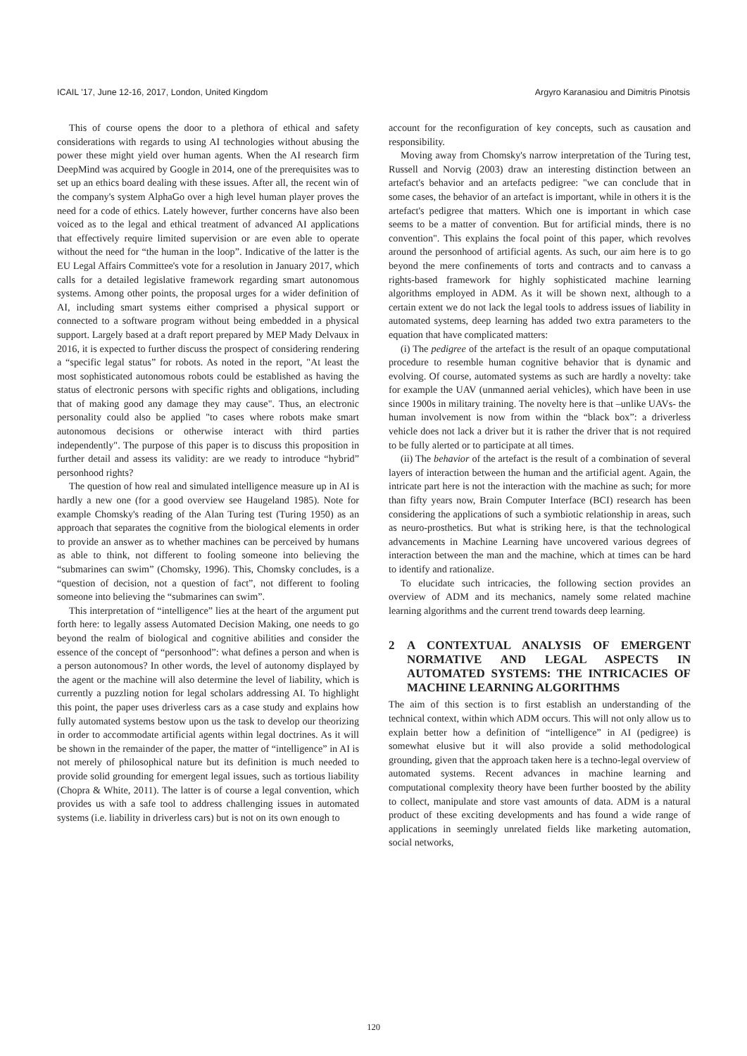ICAIL '17, June 12-16, 2017, London, United Kingdom Argyro Karanasiou and Dimitris Pinotsis
This of course opens the door to a plethora of ethical and safety considerations with regards to using AI technologies without abusing the power these might yield over human agents. When the AI research firm DeepMind was acquired by Google in 2014, one of the prerequisites was to set up an ethics board dealing with these issues. After all, the recent win of the company's system AlphaGo over a high level human player proves the need for a code of ethics. Lately however, further concerns have also been voiced as to the legal and ethical treatment of advanced AI applications that effectively require limited supervision or are even able to operate without the need for “the human in the loop”. Indicative of the latter is the EU Legal Affairs Committee's vote for a resolution in January 2017, which calls for a detailed legislative framework regarding smart autonomous systems. Among other points, the proposal urges for a wider definition of AI, including smart systems either comprised a physical support or connected to a software program without being embedded in a physical support. Largely based at a draft report prepared by MEP Mady Delvaux in 2016, it is expected to further discuss the prospect of considering rendering a “specific legal status” for robots. As noted in the report, "At least the most sophisticated autonomous robots could be established as having the status of electronic persons with specific rights and obligations, including that of making good any damage they may cause". Thus, an electronic personality could also be applied "to cases where robots make smart autonomous decisions or otherwise interact with third parties independently". The purpose of this paper is to discuss this proposition in further detail and assess its validity: are we ready to introduce “hybrid” personhood rights?
The question of how real and simulated intelligence measure up in AI is hardly a new one (for a good overview see Haugeland 1985). Note for example Chomsky's reading of the Alan Turing test (Turing 1950) as an approach that separates the cognitive from the biological elements in order to provide an answer as to whether machines can be perceived by humans as able to think, not different to fooling someone into believing the “submarines can swim” (Chomsky, 1996). This, Chomsky concludes, is a “question of decision, not a question of fact”, not different to fooling someone into believing the “submarines can swim”.
This interpretation of “intelligence” lies at the heart of the argument put forth here: to legally assess Automated Decision Making, one needs to go beyond the realm of biological and cognitive abilities and consider the essence of the concept of “personhood”: what defines a person and when is a person autonomous? In other words, the level of autonomy displayed by the agent or the machine will also determine the level of liability, which is currently a puzzling notion for legal scholars addressing AI. To highlight this point, the paper uses driverless cars as a case study and explains how fully automated systems bestow upon us the task to develop our theorizing in order to accommodate artificial agents within legal doctrines. As it will be shown in the remainder of the paper, the matter of “intelligence” in AI is not merely of philosophical nature but its definition is much needed to provide solid grounding for emergent legal issues, such as tortious liability (Chopra & White, 2011). The latter is of course a legal convention, which provides us with a safe tool to address challenging issues in automated systems (i.e. liability in driverless cars) but is not on its own enough to
account for the reconfiguration of key concepts, such as causation and responsibility.
Moving away from Chomsky's narrow interpretation of the Turing test, Russell and Norvig (2003) draw an interesting distinction between an artefact's behavior and an artefacts pedigree: "we can conclude that in some cases, the behavior of an artefact is important, while in others it is the artefact's pedigree that matters. Which one is important in which case seems to be a matter of convention. But for artificial minds, there is no convention". This explains the focal point of this paper, which revolves around the personhood of artificial agents. As such, our aim here is to go beyond the mere confinements of torts and contracts and to canvass a rights-based framework for highly sophisticated machine learning algorithms employed in ADM. As it will be shown next, although to a certain extent we do not lack the legal tools to address issues of liability in automated systems, deep learning has added two extra parameters to the equation that have complicated matters:
(i) The pedigree of the artefact is the result of an opaque computational procedure to resemble human cognitive behavior that is dynamic and evolving. Of course, automated systems as such are hardly a novelty: take for example the UAV (unmanned aerial vehicles), which have been in use since 1900s in military training. The novelty here is that –unlike UAVs- the human involvement is now from within the “black box”: a driverless vehicle does not lack a driver but it is rather the driver that is not required to be fully alerted or to participate at all times.
(ii) The behavior of the artefact is the result of a combination of several layers of interaction between the human and the artificial agent. Again, the intricate part here is not the interaction with the machine as such; for more than fifty years now, Brain Computer Interface (BCI) research has been considering the applications of such a symbiotic relationship in areas, such as neuro-prosthetics. But what is striking here, is that the technological advancements in Machine Learning have uncovered various degrees of interaction between the man and the machine, which at times can be hard to identify and rationalize.
To elucidate such intricacies, the following section provides an overview of ADM and its mechanics, namely some related machine learning algorithms and the current trend towards deep learning.
2 A CONTEXTUAL ANALYSIS OF EMERGENT NORMATIVE AND LEGAL ASPECTS IN AUTOMATED SYSTEMS: THE INTRICACIES OF MACHINE LEARNING ALGORITHMS
The aim of this section is to first establish an understanding of the technical context, within which ADM occurs. This will not only allow us to explain better how a definition of “intelligence” in AI (pedigree) is somewhat elusive but it will also provide a solid methodological grounding, given that the approach taken here is a techno-legal overview of automated systems. Recent advances in machine learning and computational complexity theory have been further boosted by the ability to collect, manipulate and store vast amounts of data. ADM is a natural product of these exciting developments and has found a wide range of applications in seemingly unrelated fields like marketing automation, social networks,
120